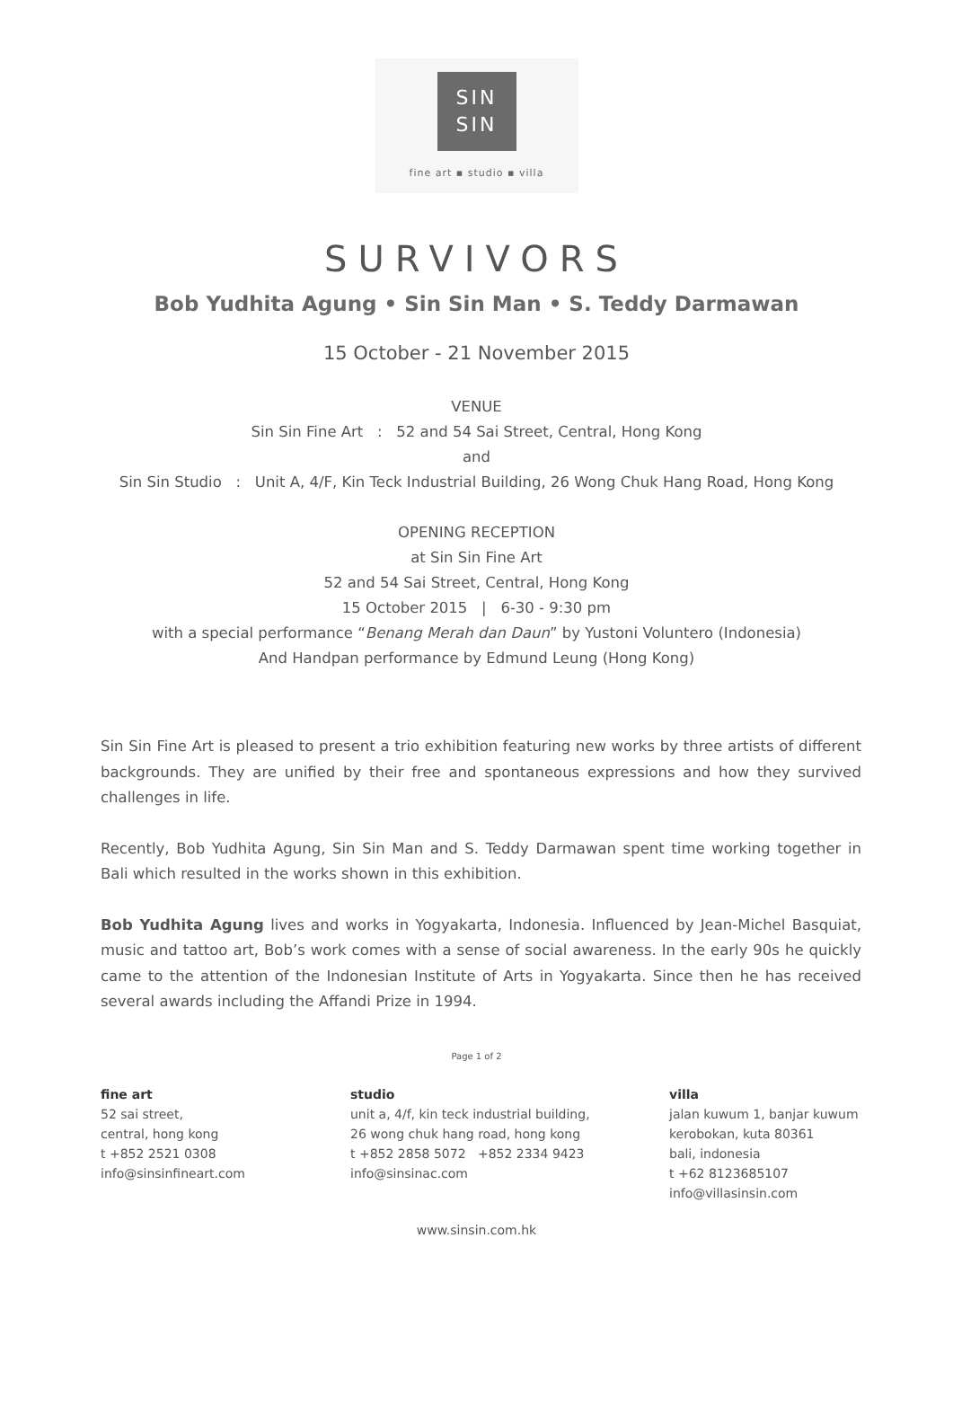SIN
SIN
fine art ▪ studio ▪ villa
SURVIVORS
Bob Yudhita Agung • Sin Sin Man • S. Teddy Darmawan
15 October - 21 November 2015
VENUE
Sin Sin Fine Art : 52 and 54 Sai Street, Central, Hong Kong
and
Sin Sin Studio : Unit A, 4/F, Kin Teck Industrial Building, 26 Wong Chuk Hang Road, Hong Kong
OPENING RECEPTION
at Sin Sin Fine Art
52 and 54 Sai Street, Central, Hong Kong
15 October 2015 | 6-30 - 9:30 pm
with a special performance “Benang Merah dan Daun” by Yustoni Voluntero (Indonesia)
And Handpan performance by Edmund Leung (Hong Kong)
Sin Sin Fine Art is pleased to present a trio exhibition featuring new works by three artists of different backgrounds. They are unified by their free and spontaneous expressions and how they survived challenges in life.
Recently, Bob Yudhita Agung, Sin Sin Man and S. Teddy Darmawan spent time working together in Bali which resulted in the works shown in this exhibition.
Bob Yudhita Agung lives and works in Yogyakarta, Indonesia. Influenced by Jean-Michel Basquiat, music and tattoo art, Bob’s work comes with a sense of social awareness. In the early 90s he quickly came to the attention of the Indonesian Institute of Arts in Yogyakarta. Since then he has received several awards including the Affandi Prize in 1994.
Page 1 of 2
fine art
52 sai street,
central, hong kong
t +852 2521 0308
info@sinsinfineart.com
studio
unit a, 4/f, kin teck industrial building,
26 wong chuk hang road, hong kong
t +852 2858 5072 +852 2334 9423
info@sinsinac.com
villa
jalan kuwum 1, banjar kuwum
kerobokan, kuta 80361
bali, indonesia
t +62 8123685107
info@villasinsin.com
www.sinsin.com.hk